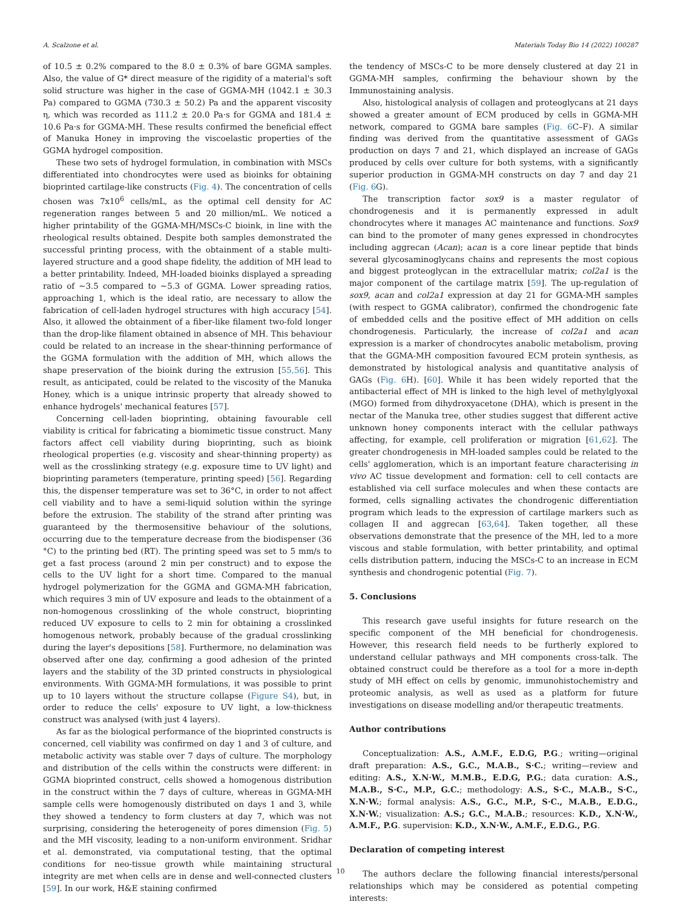A. Scalzone et al. Materials Today Bio 14 (2022) 100287
of 10.5 ± 0.2% compared to the 8.0 ± 0.3% of bare GGMA samples. Also, the value of G* direct measure of the rigidity of a material's soft solid structure was higher in the case of GGMA-MH (1042.1 ± 30.3 Pa) compared to GGMA (730.3 ± 50.2) Pa and the apparent viscosity η, which was recorded as 111.2 ± 20.0 Pa·s for GGMA and 181.4 ± 10.6 Pa·s for GGMA-MH. These results confirmed the beneficial effect of Manuka Honey in improving the viscoelastic properties of the GGMA hydrogel composition.
These two sets of hydrogel formulation, in combination with MSCs differentiated into chondrocytes were used as bioinks for obtaining bioprinted cartilage-like constructs (Fig. 4). The concentration of cells chosen was 7x10<sup>6</sup> cells/mL, as the optimal cell density for AC regeneration ranges between 5 and 20 million/mL. We noticed a higher printability of the GGMA-MH/MSCs-C bioink, in line with the rheological results obtained. Despite both samples demonstrated the successful printing process, with the obtainment of a stable multi-layered structure and a good shape fidelity, the addition of MH lead to a better printability. Indeed, MH-loaded bioinks displayed a spreading ratio of ~3.5 compared to ~5.3 of GGMA. Lower spreading ratios, approaching 1, which is the ideal ratio, are necessary to allow the fabrication of cell-laden hydrogel structures with high accuracy [54]. Also, it allowed the obtainment of a fiber-like filament two-fold longer than the drop-like filament obtained in absence of MH. This behaviour could be related to an increase in the shear-thinning performance of the GGMA formulation with the addition of MH, which allows the shape preservation of the bioink during the extrusion [55,56]. This result, as anticipated, could be related to the viscosity of the Manuka Honey, which is a unique intrinsic property that already showed to enhance hydrogels' mechanical features [57].
Concerning cell-laden bioprinting, obtaining favourable cell viability is critical for fabricating a biomimetic tissue construct. Many factors affect cell viability during bioprinting, such as bioink rheological properties (e.g. viscosity and shear-thinning property) as well as the crosslinking strategy (e.g. exposure time to UV light) and bioprinting parameters (temperature, printing speed) [56]. Regarding this, the dispenser temperature was set to 36°C, in order to not affect cell viability and to have a semi-liquid solution within the syringe before the extrusion. The stability of the strand after printing was guaranteed by the thermosensitive behaviour of the solutions, occurring due to the temperature decrease from the biodispenser (36 °C) to the printing bed (RT). The printing speed was set to 5 mm/s to get a fast process (around 2 min per construct) and to expose the cells to the UV light for a short time. Compared to the manual hydrogel polymerization for the GGMA and GGMA-MH fabrication, which requires 3 min of UV exposure and leads to the obtainment of a non-homogenous crosslinking of the whole construct, bioprinting reduced UV exposure to cells to 2 min for obtaining a crosslinked homogenous network, probably because of the gradual crosslinking during the layer's depositions [58]. Furthermore, no delamination was observed after one day, confirming a good adhesion of the printed layers and the stability of the 3D printed constructs in physiological environments. With GGMA-MH formulations, it was possible to print up to 10 layers without the structure collapse (Figure S4), but, in order to reduce the cells' exposure to UV light, a low-thickness construct was analysed (with just 4 layers).
As far as the biological performance of the bioprinted constructs is concerned, cell viability was confirmed on day 1 and 3 of culture, and metabolic activity was stable over 7 days of culture. The morphology and distribution of the cells within the constructs were different: in GGMA bioprinted construct, cells showed a homogenous distribution in the construct within the 7 days of culture, whereas in GGMA-MH sample cells were homogenously distributed on days 1 and 3, while they showed a tendency to form clusters at day 7, which was not surprising, considering the heterogeneity of pores dimension (Fig. 5) and the MH viscosity, leading to a non-uniform environment. Sridhar et al. demonstrated, via computational testing, that the optimal conditions for neo-tissue growth while maintaining structural integrity are met when cells are in dense and well-connected clusters [59]. In our work, H&E staining confirmed
the tendency of MSCs-C to be more densely clustered at day 21 in GGMA-MH samples, confirming the behaviour shown by the Immunostaining analysis.
Also, histological analysis of collagen and proteoglycans at 21 days showed a greater amount of ECM produced by cells in GGMA-MH network, compared to GGMA bare samples (Fig. 6 C–F). A similar finding was derived from the quantitative assessment of GAGs production on days 7 and 21, which displayed an increase of GAGs produced by cells over culture for both systems, with a significantly superior production in GGMA-MH constructs on day 7 and day 21 (Fig. 6 G).
The transcription factor sox9 is a master regulator of chondrogenesis and it is permanently expressed in adult chondrocytes where it manages AC maintenance and functions. Sox9 can bind to the promoter of many genes expressed in chondrocytes including aggrecan (Acan); acan is a core linear peptide that binds several glycosaminoglycans chains and represents the most copious and biggest proteoglycan in the extracellular matrix; col2a1 is the major component of the cartilage matrix [59]. The up-regulation of sox9, acan and col2a1 expression at day 21 for GGMA-MH samples (with respect to GGMA calibrator), confirmed the chondrogenic fate of embedded cells and the positive effect of MH addition on cells chondrogenesis. Particularly, the increase of col2a1 and acan expression is a marker of chondrocytes anabolic metabolism, proving that the GGMA-MH composition favoured ECM protein synthesis, as demonstrated by histological analysis and quantitative analysis of GAGs (Fig. 6 H). [60]. While it has been widely reported that the antibacterial effect of MH is linked to the high level of methylglyoxal (MGO) formed from dihydroxyacetone (DHA), which is present in the nectar of the Manuka tree, other studies suggest that different active unknown honey components interact with the cellular pathways affecting, for example, cell proliferation or migration [61,62]. The greater chondrogenesis in MH-loaded samples could be related to the cells' agglomeration, which is an important feature characterising in vivo AC tissue development and formation: cell to cell contacts are established via cell surface molecules and when these contacts are formed, cells signalling activates the chondrogenic differentiation program which leads to the expression of cartilage markers such as collagen II and aggrecan [63,64]. Taken together, all these observations demonstrate that the presence of the MH, led to a more viscous and stable formulation, with better printability, and optimal cells distribution pattern, inducing the MSCs-C to an increase in ECM synthesis and chondrogenic potential (Fig. 7).
5. Conclusions
This research gave useful insights for future research on the specific component of the MH beneficial for chondrogenesis. However, this research field needs to be furtherly explored to understand cellular pathways and MH components cross-talk. The obtained construct could be therefore as a tool for a more in-depth study of MH effect on cells by genomic, immunohistochemistry and proteomic analysis, as well as used as a platform for future investigations on disease modelling and/or therapeutic treatments.
Author contributions
Conceptualization: A.S., A.M.F., E.D.G, P.G.; writing—original draft preparation: A.S., G.C., M.A.B., S·C.; writing—review and editing: A.S., X.N·W., M.M.B., E.D.G, P.G.; data curation: A.S., M.A.B., S·C., M.P., G.C.; methodology: A.S., S·C., M.A.B., S·C., X.N·W.; formal analysis: A.S., G.C., M.P., S·C., M.A.B., E.D.G., X.N·W.; visualization: A.S.; G.C., M.A.B.; resources: K.D., X.N·W., A.M.F., P.G. supervision: K.D., X.N·W., A.M.F., E.D.G., P.G.
Declaration of competing interest
The authors declare the following financial interests/personal relationships which may be considered as potential competing interests:
10